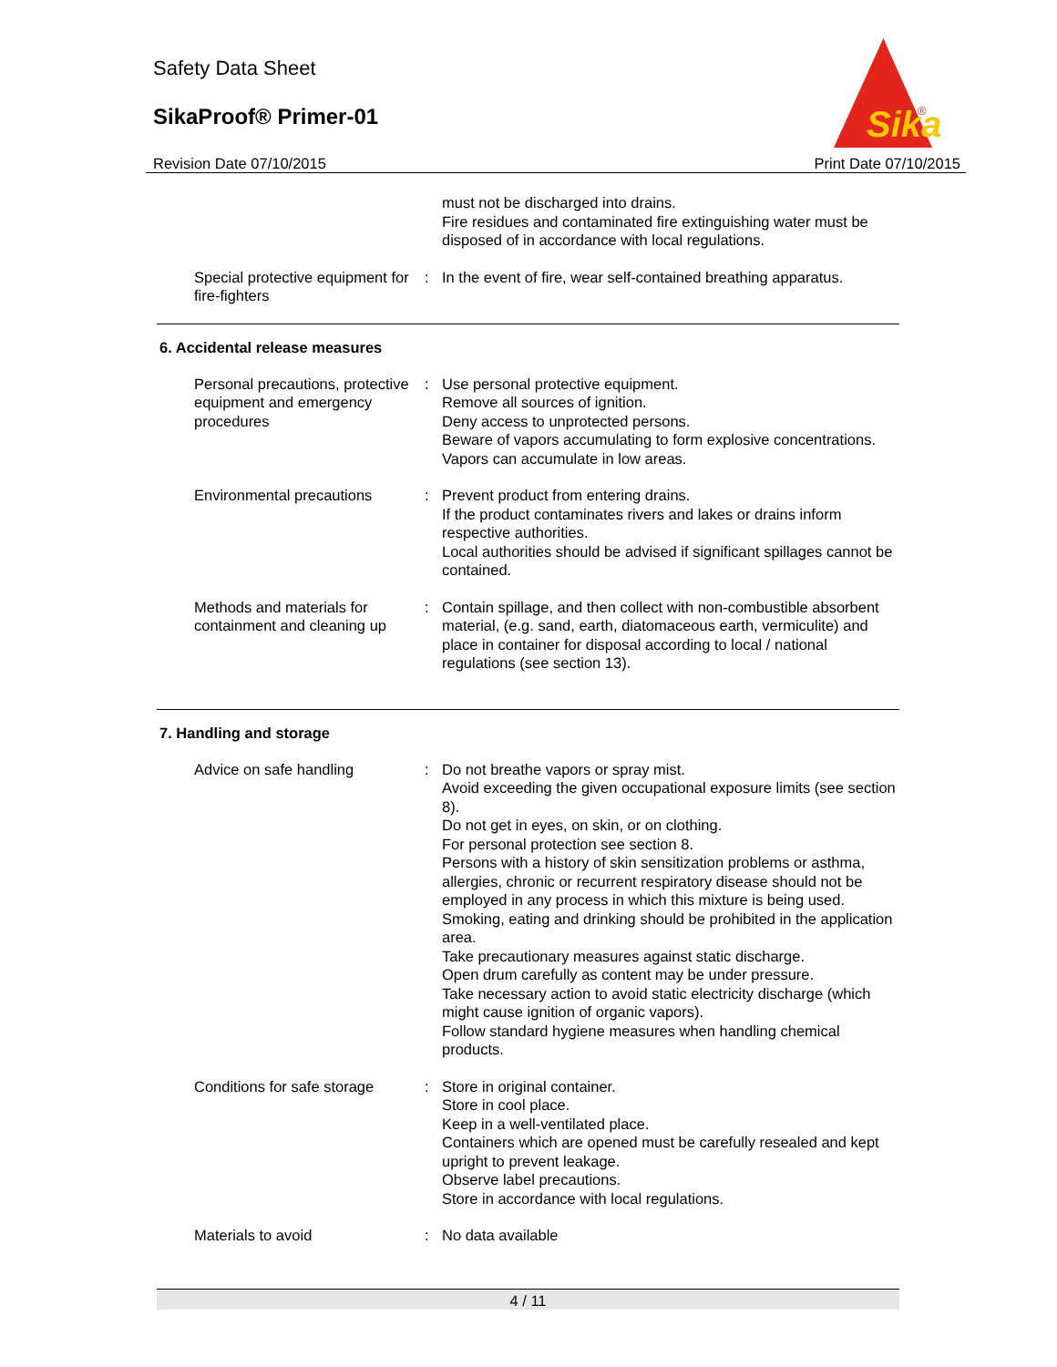Safety Data Sheet
SikaProof® Primer-01
Sika
®
Revision Date 07/10/2015 Print Date 07/10/2015
must not be discharged into drains.
Fire residues and contaminated fire extinguishing water must be disposed of in accordance with local regulations.
Special protective equipment for fire-fighters
: In the event of fire, wear self-contained breathing apparatus.
6. Accidental release measures
Personal precautions, protective equipment and emergency procedures
: Use personal protective equipment.
Remove all sources of ignition.
Deny access to unprotected persons.
Beware of vapors accumulating to form explosive concentrations. Vapors can accumulate in low areas.
Environmental precautions : Prevent product from entering drains.
If the product contaminates rivers and lakes or drains inform respective authorities.
Local authorities should be advised if significant spillages cannot be contained.
Methods and materials for containment and cleaning up
: Contain spillage, and then collect with non-combustible absorbent material, (e.g. sand, earth, diatomaceous earth, vermiculite) and place in container for disposal according to local / national regulations (see section 13).
7. Handling and storage
Advice on safe handling : Do not breathe vapors or spray mist.
Avoid exceeding the given occupational exposure limits (see section 8).
Do not get in eyes, on skin, or on clothing.
For personal protection see section 8.
Persons with a history of skin sensitization problems or asthma, allergies, chronic or recurrent respiratory disease should not be employed in any process in which this mixture is being used.
Smoking, eating and drinking should be prohibited in the application area.
Take precautionary measures against static discharge.
Open drum carefully as content may be under pressure.
Take necessary action to avoid static electricity discharge (which might cause ignition of organic vapors).
Follow standard hygiene measures when handling chemical products.
Conditions for safe storage
: Store in original container.
Store in cool place.
Keep in a well-ventilated place.
Containers which are opened must be carefully resealed and kept upright to prevent leakage.
Observe label precautions.
Store in accordance with local regulations.
Materials to avoid : No data available
4 / 11